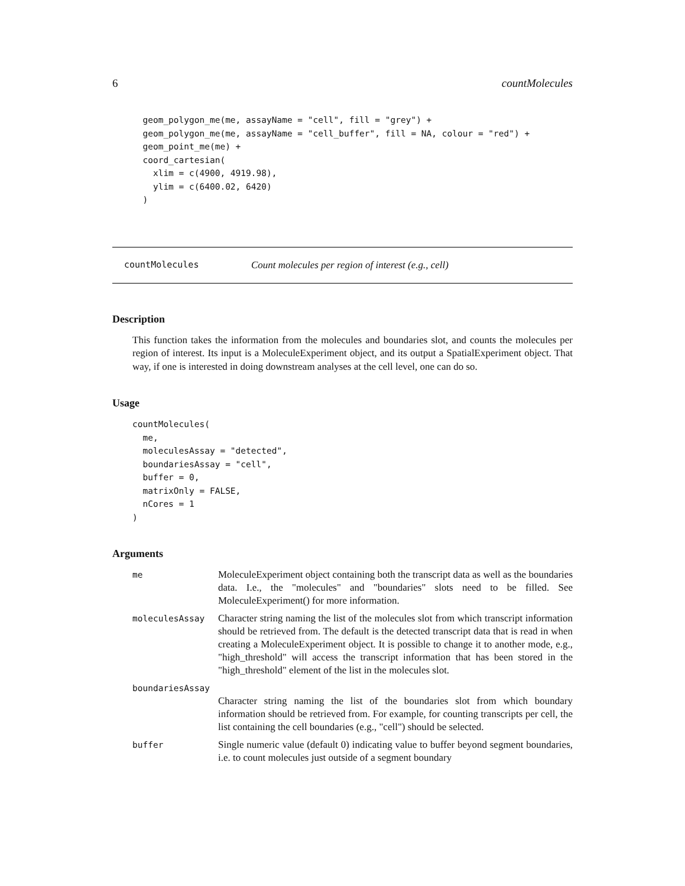6 countMolecules
  geom_polygon_me(me, assayName = "cell", fill = "grey") +
  geom_polygon_me(me, assayName = "cell_buffer", fill = NA, colour = "red") +
  geom_point_me(me) +
  coord_cartesian(
    xlim = c(4900, 4919.98),
    ylim = c(6400.02, 6420)
  )
countMolecules Count molecules per region of interest (e.g., cell)
Description
This function takes the information from the molecules and boundaries slot, and counts the molecules per region of interest. Its input is a MoleculeExperiment object, and its output a SpatialExperiment object. That way, if one is interested in doing downstream analyses at the cell level, one can do so.
Usage
countMolecules(
  me,
  moleculesAssay = "detected",
  boundariesAssay = "cell",
  buffer = 0,
  matrixOnly = FALSE,
  nCores = 1
)
Arguments
| me | MoleculeExperiment object containing both the transcript data as well as the boundaries data. I.e., the "molecules" and "boundaries" slots need to be filled. See MoleculeExperiment() for more information. |
| moleculesAssay | Character string naming the list of the molecules slot from which transcript information should be retrieved from. The default is the detected transcript data that is read in when creating a MoleculeExperiment object. It is possible to change it to another mode, e.g., "high_threshold" will access the transcript information that has been stored in the "high_threshold" element of the list in the molecules slot. |
| boundariesAssay | |
| | Character string naming the list of the boundaries slot from which boundary information should be retrieved from. For example, for counting transcripts per cell, the list containing the cell boundaries (e.g., "cell") should be selected. |
| buffer | Single numeric value (default 0) indicating value to buffer beyond segment boundaries, i.e. to count molecules just outside of a segment boundary |